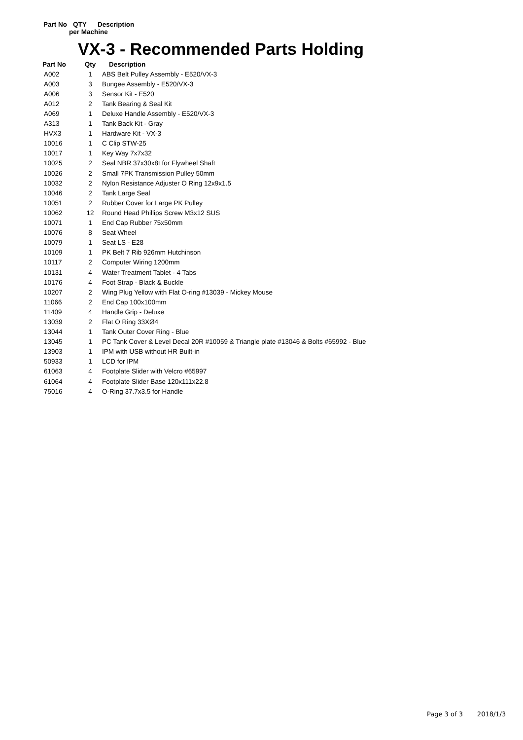Part No QTY Description
per Machine
VX-3 - Recommended Parts Holding
| Part No | Qty | Description |
| --- | --- | --- |
| A002 | 1 | ABS Belt Pulley Assembly - E520/VX-3 |
| A003 | 3 | Bungee Assembly - E520/VX-3 |
| A006 | 3 | Sensor Kit - E520 |
| A012 | 2 | Tank Bearing & Seal Kit |
| A069 | 1 | Deluxe Handle Assembly - E520/VX-3 |
| A313 | 1 | Tank Back Kit - Gray |
| HVX3 | 1 | Hardware Kit - VX-3 |
| 10016 | 1 | C Clip STW-25 |
| 10017 | 1 | Key Way 7x7x32 |
| 10025 | 2 | Seal NBR 37x30x8t for Flywheel Shaft |
| 10026 | 2 | Small 7PK Transmission Pulley 50mm |
| 10032 | 2 | Nylon Resistance Adjuster O Ring 12x9x1.5 |
| 10046 | 2 | Tank Large Seal |
| 10051 | 2 | Rubber Cover for Large PK Pulley |
| 10062 | 12 | Round Head Phillips Screw M3x12 SUS |
| 10071 | 1 | End Cap Rubber 75x50mm |
| 10076 | 8 | Seat Wheel |
| 10079 | 1 | Seat LS - E28 |
| 10109 | 1 | PK Belt 7 Rib 926mm Hutchinson |
| 10117 | 2 | Computer Wiring 1200mm |
| 10131 | 4 | Water Treatment Tablet - 4 Tabs |
| 10176 | 4 | Foot Strap - Black & Buckle |
| 10207 | 2 | Wing Plug Yellow with Flat O-ring #13039 - Mickey Mouse |
| 11066 | 2 | End Cap 100x100mm |
| 11409 | 4 | Handle Grip - Deluxe |
| 13039 | 2 | Flat O Ring 33XØ4 |
| 13044 | 1 | Tank Outer Cover Ring - Blue |
| 13045 | 1 | PC Tank Cover & Level Decal 20R #10059 & Triangle plate #13046 & Bolts #65992 - Blue |
| 13903 | 1 | IPM with USB without HR Built-in |
| 50933 | 1 | LCD for IPM |
| 61063 | 4 | Footplate Slider with Velcro #65997 |
| 61064 | 4 | Footplate Slider Base 120x111x22.8 |
| 75016 | 4 | O-Ring 37.7x3.5 for Handle |
Page 3 of 3 2018/1/3